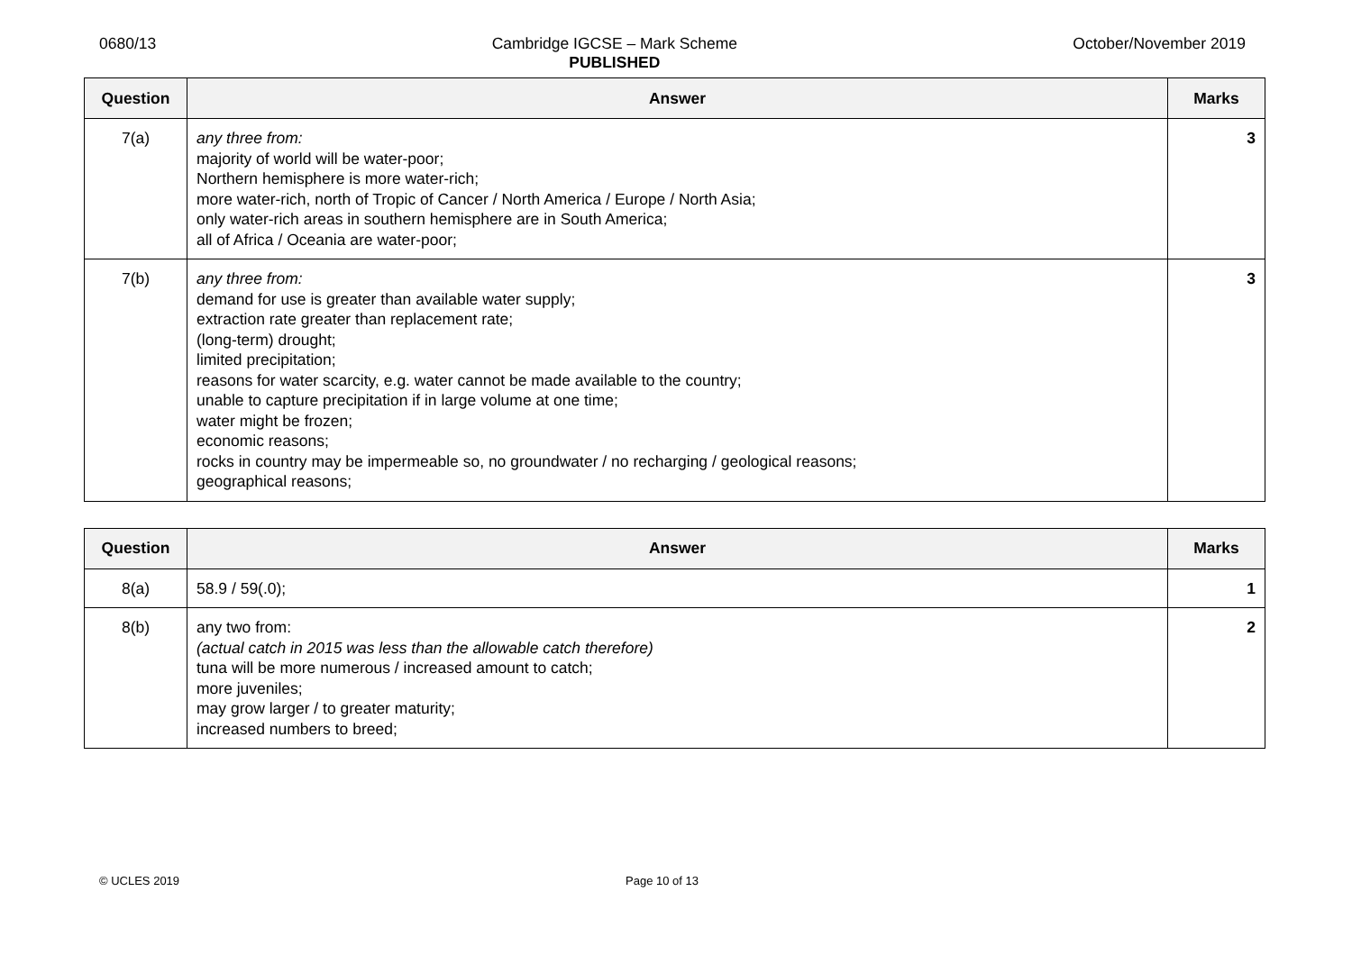0680/13 Cambridge IGCSE – Mark Scheme
PUBLISHED
October/November 2019
| Question | Answer | Marks |
| --- | --- | --- |
| 7(a) | any three from: majority of world will be water-poor; Northern hemisphere is more water-rich; more water-rich, north of Tropic of Cancer / North America / Europe / North Asia; only water-rich areas in southern hemisphere are in South America; all of Africa / Oceania are water-poor; | 3 |
| 7(b) | any three from: demand for use is greater than available water supply; extraction rate greater than replacement rate; (long-term) drought; limited precipitation; reasons for water scarcity, e.g. water cannot be made available to the country; unable to capture precipitation if in large volume at one time; water might be frozen; economic reasons; rocks in country may be impermeable so, no groundwater / no recharging / geological reasons; geographical reasons; | 3 |
| Question | Answer | Marks |
| --- | --- | --- |
| 8(a) | 58.9 / 59(.0); | 1 |
| 8(b) | any two from: (actual catch in 2015 was less than the allowable catch therefore) tuna will be more numerous / increased amount to catch; more juveniles; may grow larger / to greater maturity; increased numbers to breed; | 2 |
© UCLES 2019 Page 10 of 13